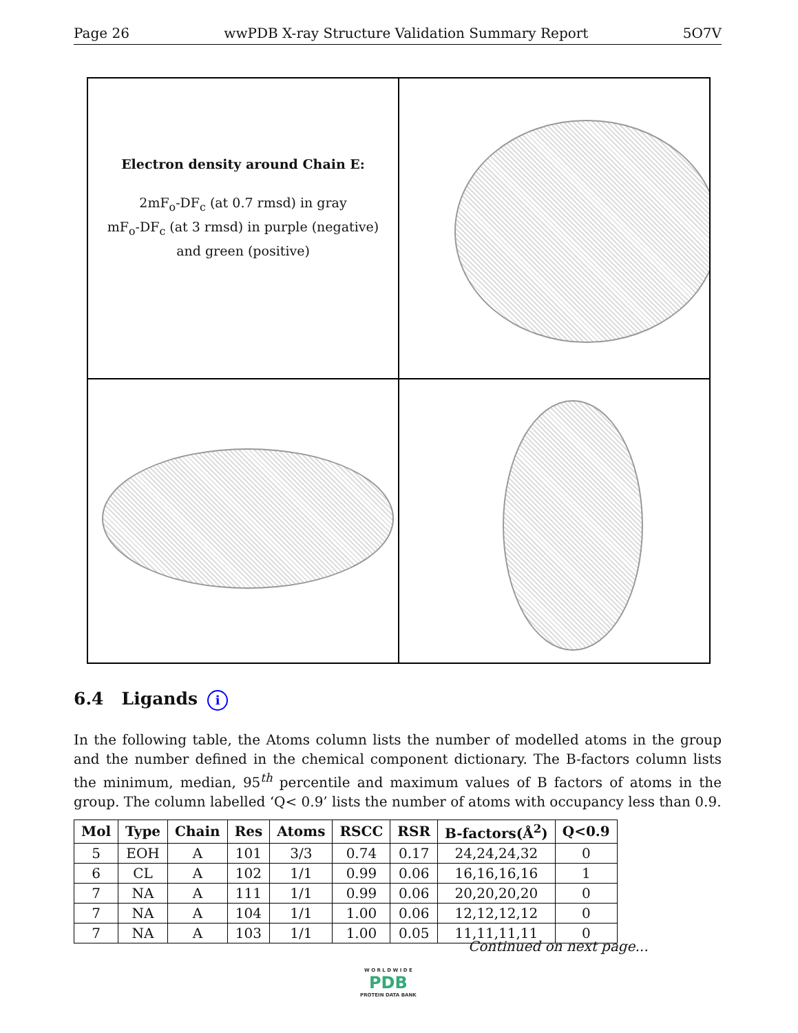Page 26 wwPDB X-ray Structure Validation Summary Report 5O7V
Electron density around Chain E:
2mF<sub>o</sub>-DF<sub>c</sub> (at 0.7 rmsd) in gray
mF<sub>o</sub>-DF<sub>c</sub> (at 3 rmsd) in purple (negative)
and green (positive)
6.4 Ligands i
In the following table, the Atoms column lists the number of modelled atoms in the group and the number defined in the chemical component dictionary. The B-factors column lists the minimum, median, 95<sup>th</sup> percentile and maximum values of B factors of atoms in the group. The column labelled ‘Q< 0.9’ lists the number of atoms with occupancy less than 0.9.
| Mol | Type | Chain | Res | Atoms | RSCC | RSR | B-factors(Å<sup>2</sup>) | Q<0.9 |
| --- | --- | --- | --- | --- | --- | --- | --- | --- |
| 5 | EOH | A | 101 | 3/3 | 0.74 | 0.17 | 24,24,24,32 | 0 |
| 6 | CL | A | 102 | 1/1 | 0.99 | 0.06 | 16,16,16,16 | 1 |
| 7 | NA | A | 111 | 1/1 | 0.99 | 0.06 | 20,20,20,20 | 0 |
| 7 | NA | A | 104 | 1/1 | 1.00 | 0.06 | 12,12,12,12 | 0 |
| 7 | NA | A | 103 | 1/1 | 1.00 | 0.05 | 11,11,11,11 | 0 |
Continued on next page...
W O R L D W I D E
PDB
PROTEIN DATA BANK